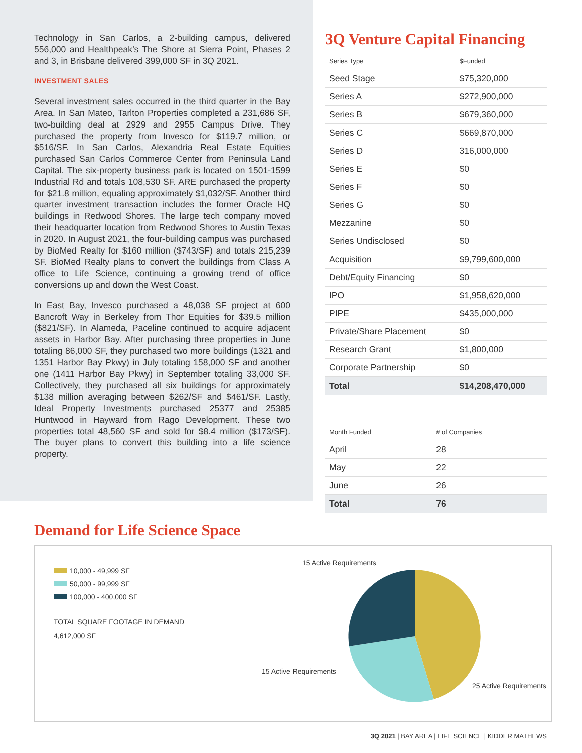Technology in San Carlos, a 2-building campus, delivered 556,000 and Healthpeak’s The Shore at Sierra Point, Phases 2 and 3, in Brisbane delivered 399,000 SF in 3Q 2021.
INVESTMENT SALES
Several investment sales occurred in the third quarter in the Bay Area. In San Mateo, Tarlton Properties completed a 231,686 SF, two-building deal at 2929 and 2955 Campus Drive. They purchased the property from Invesco for $119.7 million, or $516/SF. In San Carlos, Alexandria Real Estate Equities purchased San Carlos Commerce Center from Peninsula Land Capital. The six-property business park is located on 1501-1599 Industrial Rd and totals 108,530 SF. ARE purchased the property for $21.8 million, equaling approximately $1,032/SF. Another third quarter investment transaction includes the former Oracle HQ buildings in Redwood Shores. The large tech company moved their headquarter location from Redwood Shores to Austin Texas in 2020. In August 2021, the four-building campus was purchased by BioMed Realty for $160 million ($743/SF) and totals 215,239 SF. BioMed Realty plans to convert the buildings from Class A office to Life Science, continuing a growing trend of office conversions up and down the West Coast.
In East Bay, Invesco purchased a 48,038 SF project at 600 Bancroft Way in Berkeley from Thor Equities for $39.5 million ($821/SF). In Alameda, Paceline continued to acquire adjacent assets in Harbor Bay. After purchasing three properties in June totaling 86,000 SF, they purchased two more buildings (1321 and 1351 Harbor Bay Pkwy) in July totaling 158,000 SF and another one (1411 Harbor Bay Pkwy) in September totaling 33,000 SF. Collectively, they purchased all six buildings for approximately $138 million averaging between $262/SF and $461/SF. Lastly, Ideal Property Investments purchased 25377 and 25385 Huntwood in Hayward from Rago Development. These two properties total 48,560 SF and sold for $8.4 million ($173/SF). The buyer plans to convert this building into a life science property.
3Q Venture Capital Financing
| Series Type | $Funded |
| --- | --- |
| Seed Stage | $75,320,000 |
| Series A | $272,900,000 |
| Series B | $679,360,000 |
| Series C | $669,870,000 |
| Series D | 316,000,000 |
| Series E | $0 |
| Series F | $0 |
| Series G | $0 |
| Mezzanine | $0 |
| Series Undisclosed | $0 |
| Acquisition | $9,799,600,000 |
| Debt/Equity Financing | $0 |
| IPO | $1,958,620,000 |
| PIPE | $435,000,000 |
| Private/Share Placement | $0 |
| Research Grant | $1,800,000 |
| Corporate Partnership | $0 |
| Total | $14,208,470,000 |
| Month Funded | # of Companies |
| --- | --- |
| April | 28 |
| May | 22 |
| June | 26 |
| Total | 76 |
Demand for Life Science Space
10,000 - 49,999 SF
50,000 - 99,999 SF
100,000 - 400,000 SF
TOTAL SQUARE FOOTAGE IN DEMAND
4,612,000 SF
15 Active Requirements
15 Active Requirements
25 Active Requirements
3Q 2021 | BAY AREA | LIFE SCIENCE | KIDDER MATHEWS